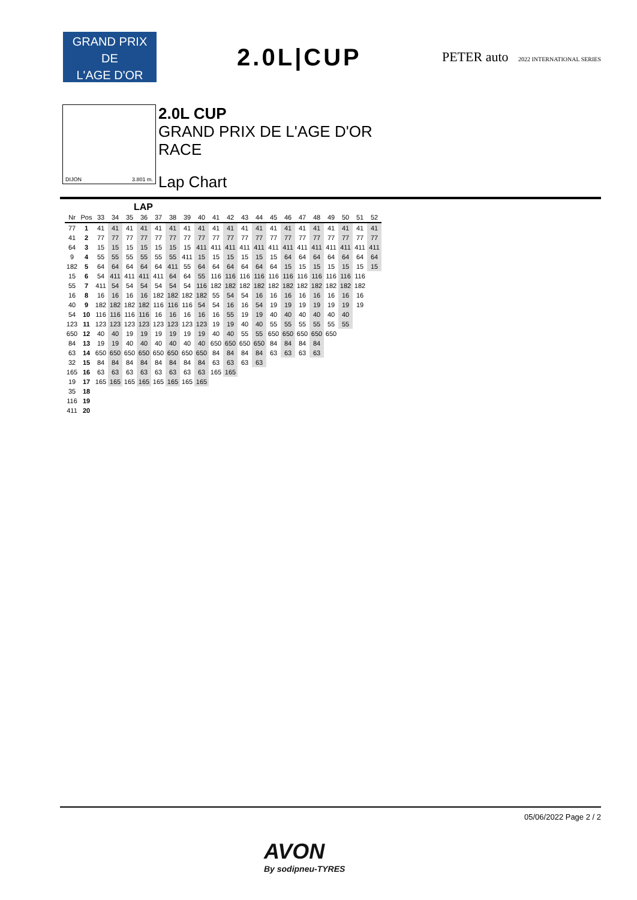GRAND PRIX
DE
L'AGE D'OR
2.0L|CUP
PETER auto 2022 INTERNATIONAL SERIES
DIJON 3.801 m.
2.0L CUP
GRAND PRIX DE L'AGE D'OR
RACE
Lap Chart
LAP
| Nr | Pos | 33 | 34 | 35 | 36 | 37 | 38 | 39 | 40 | 41 | 42 | 43 | 44 | 45 | 46 | 47 | 48 | 49 | 50 | 51 | 52 |
| --- | --- | --- | --- | --- | --- | --- | --- | --- | --- | --- | --- | --- | --- | --- | --- | --- | --- | --- | --- | --- | --- |
| 77 | 1 | 41 | 41 | 41 | 41 | 41 | 41 | 41 | 41 | 41 | 41 | 41 | 41 | 41 | 41 | 41 | 41 | 41 | 41 | 41 | 41 |
| 41 | 2 | 77 | 77 | 77 | 77 | 77 | 77 | 77 | 77 | 77 | 77 | 77 | 77 | 77 | 77 | 77 | 77 | 77 | 77 | 77 | 77 |
| 64 | 3 | 15 | 15 | 15 | 15 | 15 | 15 | 15 | 411 | 411 | 411 | 411 | 411 | 411 | 411 | 411 | 411 | 411 | 411 | 411 | 411 |
| 9 | 4 | 55 | 55 | 55 | 55 | 55 | 55 | 411 | 15 | 15 | 15 | 15 | 15 | 15 | 64 | 64 | 64 | 64 | 64 | 64 | 64 |
| 182 | 5 | 64 | 64 | 64 | 64 | 64 | 411 | 55 | 64 | 64 | 64 | 64 | 64 | 64 | 15 | 15 | 15 | 15 | 15 | 15 | 15 |
| 15 | 6 | 54 | 411 | 411 | 411 | 411 | 64 | 64 | 55 | 116 | 116 | 116 | 116 | 116 | 116 | 116 | 116 | 116 | 116 | 116 | |
| 55 | 7 | 411 | 54 | 54 | 54 | 54 | 54 | 54 | 116 | 182 | 182 | 182 | 182 | 182 | 182 | 182 | 182 | 182 | 182 | 182 | |
| 16 | 8 | 16 | 16 | 16 | 16 | 182 | 182 | 182 | 182 | 55 | 54 | 54 | 16 | 16 | 16 | 16 | 16 | 16 | 16 | 16 | |
| 40 | 9 | 182 | 182 | 182 | 182 | 116 | 116 | 116 | 54 | 54 | 16 | 16 | 54 | 19 | 19 | 19 | 19 | 19 | 19 | 19 | |
| 54 | 10 | 116 | 116 | 116 | 116 | 16 | 16 | 16 | 16 | 16 | 55 | 19 | 19 | 40 | 40 | 40 | 40 | 40 | 40 | | |
| 123 | 11 | 123 | 123 | 123 | 123 | 123 | 123 | 123 | 123 | 19 | 19 | 40 | 40 | 55 | 55 | 55 | 55 | 55 | 55 | | |
| 650 | 12 | 40 | 40 | 19 | 19 | 19 | 19 | 19 | 19 | 40 | 40 | 55 | 55 | 650 | 650 | 650 | 650 | 650 | | | |
| 84 | 13 | 19 | 19 | 40 | 40 | 40 | 40 | 40 | 40 | 650 | 650 | 650 | 650 | 84 | 84 | 84 | 84 | | | | |
| 63 | 14 | 650 | 650 | 650 | 650 | 650 | 650 | 650 | 650 | 84 | 84 | 84 | 84 | 63 | 63 | 63 | 63 | | | | |
| 32 | 15 | 84 | 84 | 84 | 84 | 84 | 84 | 84 | 84 | 63 | 63 | 63 | 63 | | | | | | | | |
| 165 | 16 | 63 | 63 | 63 | 63 | 63 | 63 | 63 | 63 | 165 | 165 | | | | | | | | | | |
| 19 | 17 | 165 | 165 | 165 | 165 | 165 | 165 | 165 | 165 | | | | | | | | | | | | |
| 35 | 18 | | | | | | | | | | | | | | | | | | | | |
| 116 | 19 | | | | | | | | | | | | | | | | | | | | |
| 411 | 20 | | | | | | | | | | | | | | | | | | | | |
05/06/2022 Page 2 / 2
AVON
By sodipneu-TYRES